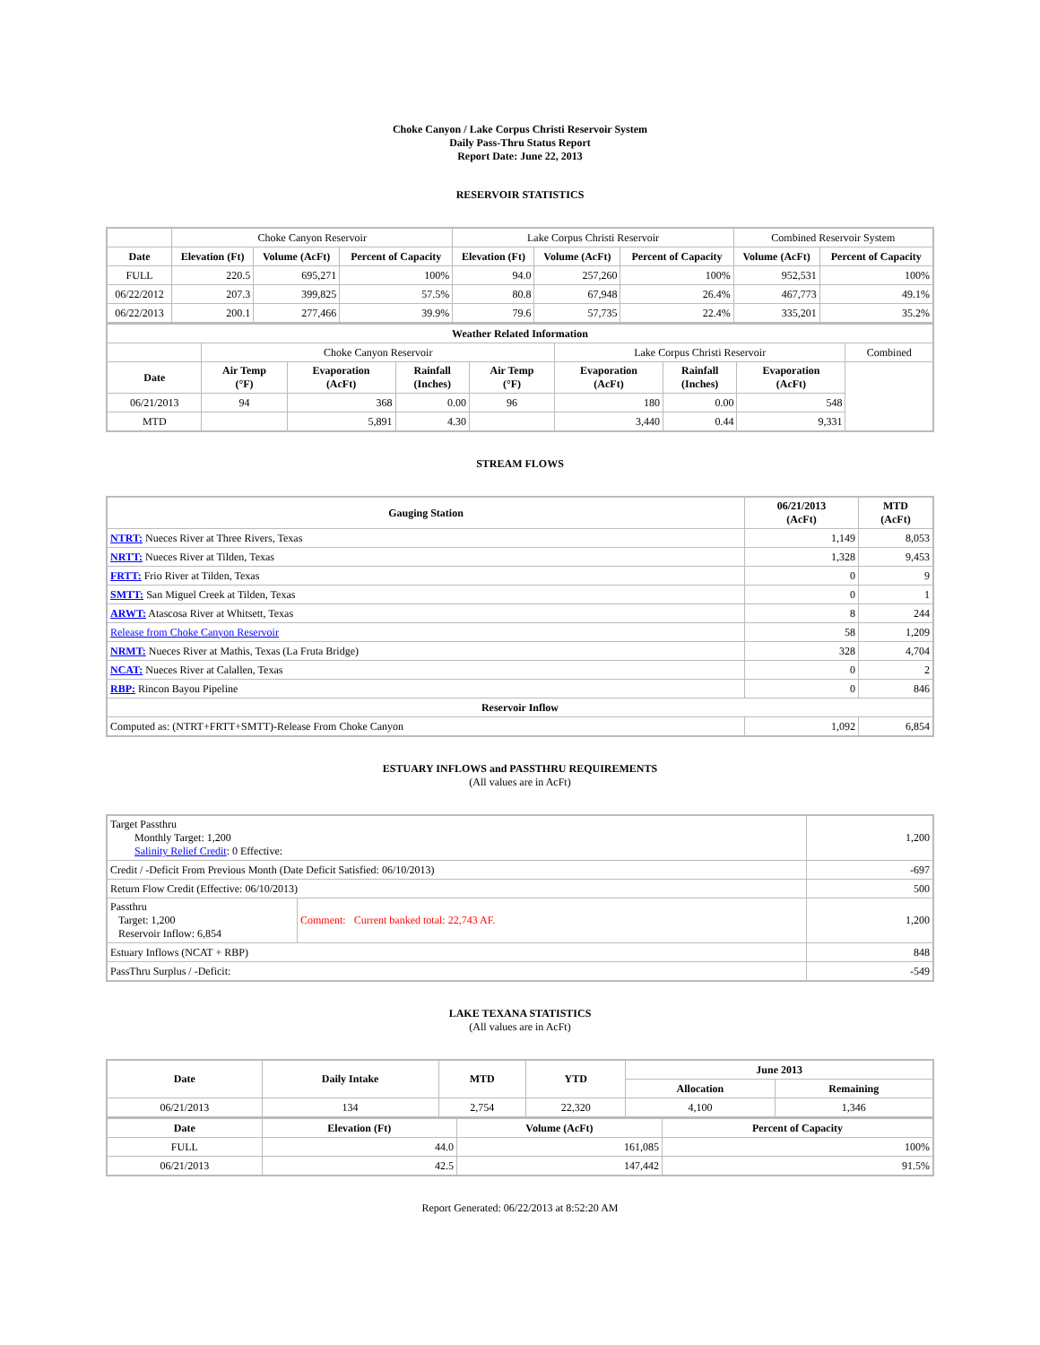Choke Canyon / Lake Corpus Christi Reservoir System
Daily Pass-Thru Status Report
Report Date: June 22, 2013
RESERVOIR STATISTICS
| | Choke Canyon Reservoir | | | Lake Corpus Christi Reservoir | | | Combined Reservoir System | |
| Date | Elevation (Ft) | Volume (AcFt) | Percent of Capacity | Elevation (Ft) | Volume (AcFt) | Percent of Capacity | Volume (AcFt) | Percent of Capacity |
| FULL | 220.5 | 695,271 | 100% | 94.0 | 257,260 | 100% | 952,531 | 100% |
| 06/22/2012 | 207.3 | 399,825 | 57.5% | 80.8 | 67,948 | 26.4% | 467,773 | 49.1% |
| 06/22/2013 | 200.1 | 277,466 | 39.9% | 79.6 | 57,735 | 22.4% | 335,201 | 35.2% |
| Weather Related Information | | | | | | | | |
| --- | --- | --- | --- | --- | --- | --- | --- | --- |
| | Choke Canyon Reservoir | | | | Lake Corpus Christi Reservoir | | | Combined |
| Date | Air Temp (°F) | Evaporation (AcFt) | Rainfall (Inches) | Air Temp (°F) | Evaporation (AcFt) | Rainfall (Inches) | Evaporation (AcFt) | |
| 06/21/2013 | 94 | 368 | 0.00 | 96 | 180 | 0.00 | 548 | |
| MTD | | 5,891 | 4.30 | | 3,440 | 0.44 | 9,331 | |
STREAM FLOWS
| Gauging Station | 06/21/2013 (AcFt) | MTD (AcFt) |
| --- | --- | --- |
| NTRT: Nueces River at Three Rivers, Texas | 1,149 | 8,053 |
| NRTT: Nueces River at Tilden, Texas | 1,328 | 9,453 |
| FRTT: Frio River at Tilden, Texas | 0 | 9 |
| SMTT: San Miguel Creek at Tilden, Texas | 0 | 1 |
| ARWT: Atascosa River at Whitsett, Texas | 8 | 244 |
| Release from Choke Canyon Reservoir | 58 | 1,209 |
| NRMT: Nueces River at Mathis, Texas (La Fruta Bridge) | 328 | 4,704 |
| NCAT: Nueces River at Calallen, Texas | 0 | 2 |
| RBP: Rincon Bayou Pipeline | 0 | 846 |
| Reservoir Inflow | | |
| Computed as: (NTRT+FRTT+SMTT)-Release From Choke Canyon | 1,092 | 6,854 |
ESTUARY INFLOWS and PASSTHRU REQUIREMENTS
(All values are in AcFt)
| Target Passthru Monthly Target: 1,200 Salinity Relief Credit : 0 Effective: | | 1,200 |
| Credit / -Deficit From Previous Month (Date Deficit Satisfied: 06/10/2013) | | -697 |
| Return Flow Credit (Effective: 06/10/2013) | | 500 |
| Passthru Target: 1,200 Reservoir Inflow: 6,854 | Comment: Current banked total: 22,743 AF. | 1,200 |
| Estuary Inflows (NCAT + RBP) | | 848 |
| PassThru Surplus / -Deficit: | | -549 |
LAKE TEXANA STATISTICS
(All values are in AcFt)
| Date | Daily Intake | MTD | YTD | June 2013 | |
| --- | --- | --- | --- | --- | --- |
| | | | | Allocation | Remaining |
| 06/21/2013 | 134 | 2,754 | 22,320 | 4,100 | 1,346 |
| Date | Elevation (Ft) | Volume (AcFt) | Percent of Capacity |
| --- | --- | --- | --- |
| FULL | 44.0 | 161,085 | 100% |
| 06/21/2013 | 42.5 | 147,442 | 91.5% |
Report Generated: 06/22/2013 at 8:52:20 AM